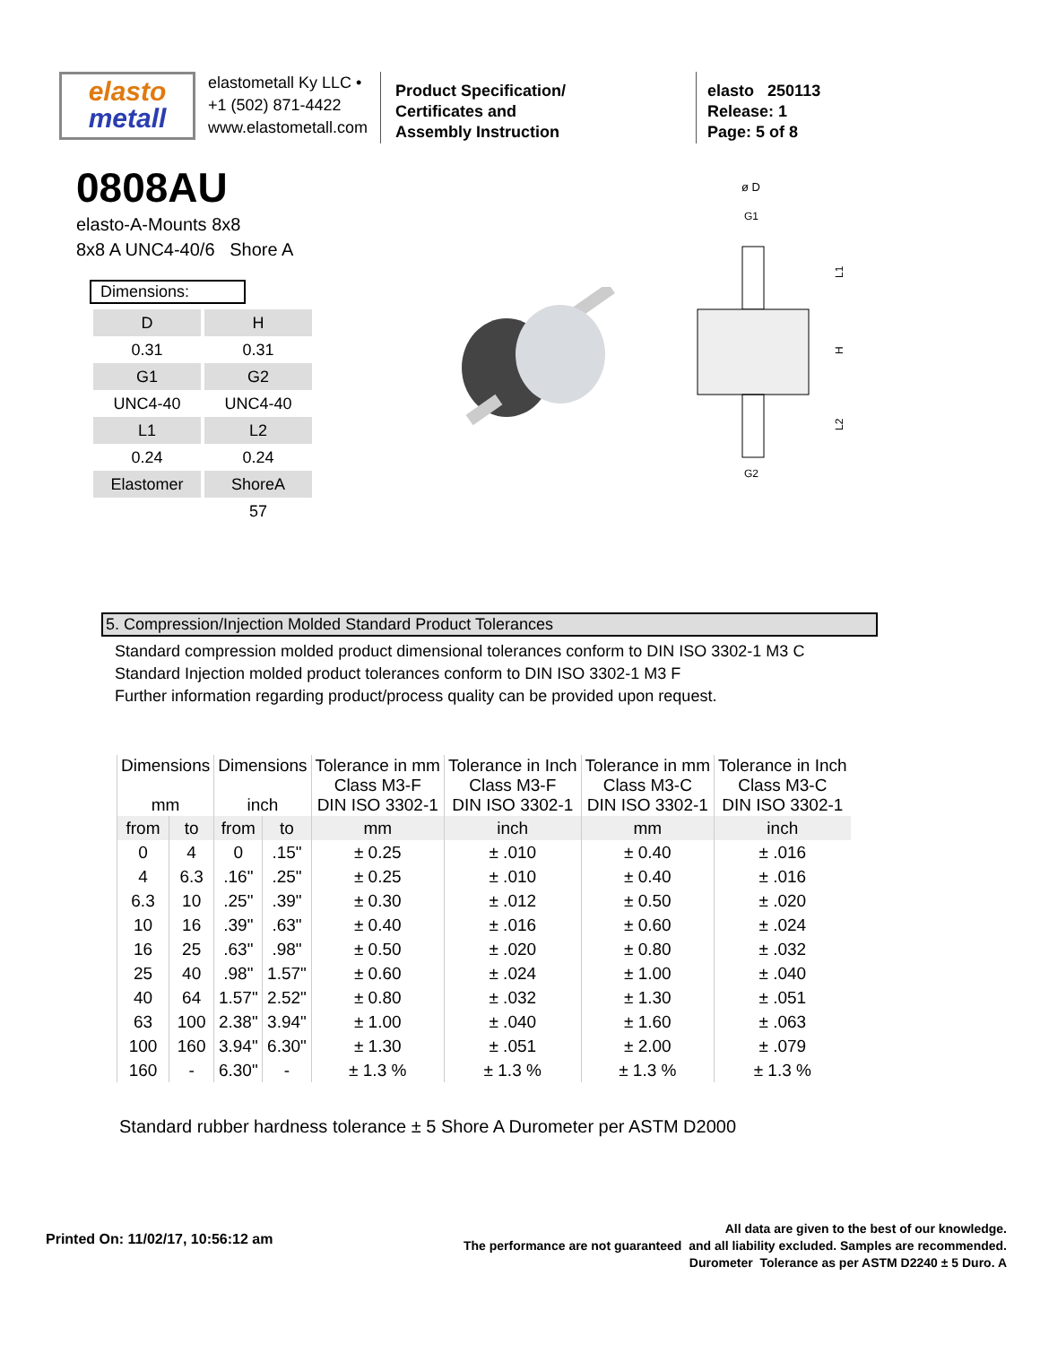elasto
metall
elastometall Ky LLC •
+1 (502) 871-4422
www.elastometall.com
Product Specification/
Certificates and
Assembly Instruction
elasto 250113
Release: 1
Page: 5 of 8
0808AU
elasto-A-Mounts 8x8
8x8 A UNC4-40/6 Shore A
Dimensions:
| D | H |
| 0.31 | 0.31 |
| G1 | G2 |
| UNC4-40 | UNC4-40 |
| L1 | L2 |
| 0.24 | 0.24 |
| Elastomer | ShoreA |
| | 57 |
ø D
G1
G2
L1
H
L2
5. Compression/Injection Molded Standard Product Tolerances
Standard compression molded product dimensional tolerances conform to DIN ISO 3302-1 M3 C
Standard Injection molded product tolerances conform to DIN ISO 3302-1 M3 F
Further information regarding product/process quality can be provided upon request.
| Dimensions mm | | Dimensions inch | | Tolerance in mm Class M3-F DIN ISO 3302-1 | Tolerance in Inch Class M3-F DIN ISO 3302-1 | Tolerance in mm Class M3-C DIN ISO 3302-1 | Tolerance in Inch Class M3-C DIN ISO 3302-1 |
| --- | --- | --- | --- | --- | --- | --- | --- |
| from | to | from | to | mm | inch | mm | inch |
| 0 | 4 | 0 | .15" | ± 0.25 | ± .010 | ± 0.40 | ± .016 |
| 4 | 6.3 | .16" | .25" | ± 0.25 | ± .010 | ± 0.40 | ± .016 |
| 6.3 | 10 | .25" | .39" | ± 0.30 | ± .012 | ± 0.50 | ± .020 |
| 10 | 16 | .39" | .63" | ± 0.40 | ± .016 | ± 0.60 | ± .024 |
| 16 | 25 | .63" | .98" | ± 0.50 | ± .020 | ± 0.80 | ± .032 |
| 25 | 40 | .98" | 1.57" | ± 0.60 | ± .024 | ± 1.00 | ± .040 |
| 40 | 64 | 1.57" | 2.52" | ± 0.80 | ± .032 | ± 1.30 | ± .051 |
| 63 | 100 | 2.38" | 3.94" | ± 1.00 | ± .040 | ± 1.60 | ± .063 |
| 100 | 160 | 3.94" | 6.30" | ± 1.30 | ± .051 | ± 2.00 | ± .079 |
| 160 | - | 6.30" | - | ± 1.3 % | ± 1.3 % | ± 1.3 % | ± 1.3 % |
Standard rubber hardness tolerance ± 5 Shore A Durometer per ASTM D2000
Printed On: 11/02/17, 10:56:12 am
All data are given to the best of our knowledge.
The performance are not guaranteed and all liability excluded. Samples are recommended.
Durometer Tolerance as per ASTM D2240 ± 5 Duro. A